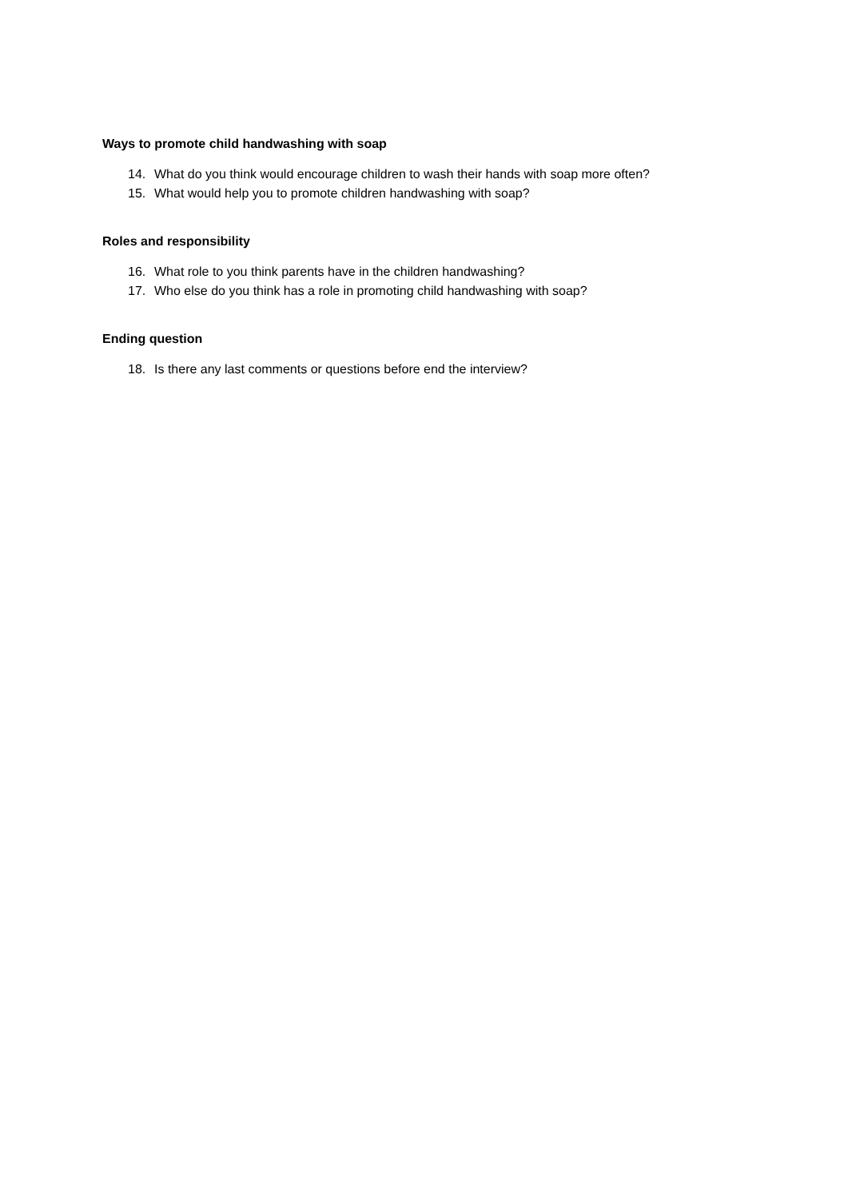Ways to promote child handwashing with soap
14. What do you think would encourage children to wash their hands with soap more often?
15. What would help you to promote children handwashing with soap?
Roles and responsibility
16. What role to you think parents have in the children handwashing?
17. Who else do you think has a role in promoting child handwashing with soap?
Ending question
18. Is there any last comments or questions before end the interview?